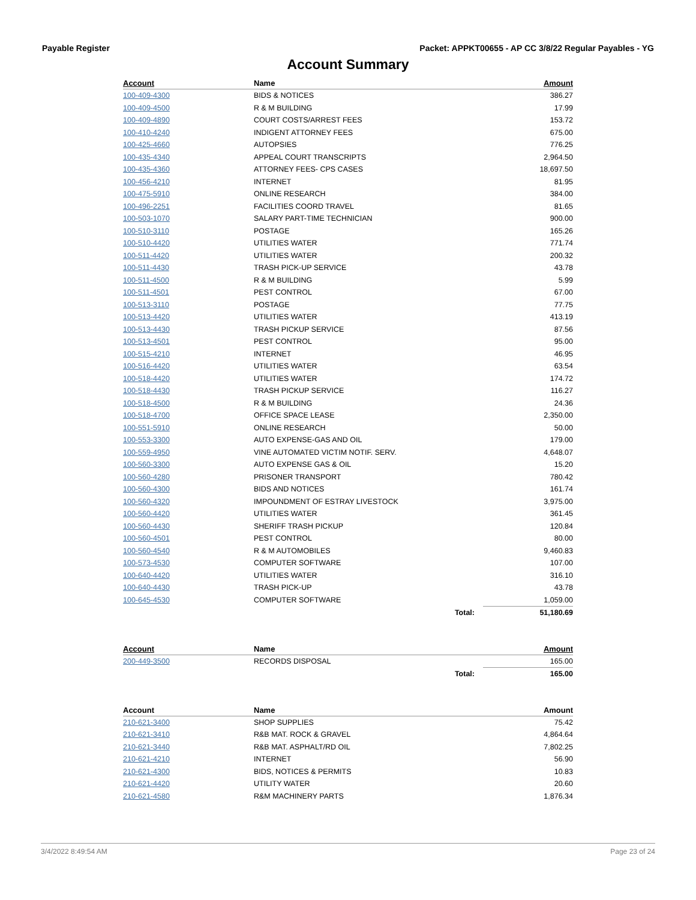Payable Register Packet: APPKT00655 - AP CC 3/8/22 Regular Payables - YG
Account Summary
| Account | Name | | Amount |
| --- | --- | --- | --- |
| 100-409-4300 | BIDS & NOTICES | | 386.27 |
| 100-409-4500 | R & M BUILDING | | 17.99 |
| 100-409-4890 | COURT COSTS/ARREST FEES | | 153.72 |
| 100-410-4240 | INDIGENT ATTORNEY FEES | | 675.00 |
| 100-425-4660 | AUTOPSIES | | 776.25 |
| 100-435-4340 | APPEAL COURT TRANSCRIPTS | | 2,964.50 |
| 100-435-4360 | ATTORNEY FEES- CPS CASES | | 18,697.50 |
| 100-456-4210 | INTERNET | | 81.95 |
| 100-475-5910 | ONLINE RESEARCH | | 384.00 |
| 100-496-2251 | FACILITIES COORD TRAVEL | | 81.65 |
| 100-503-1070 | SALARY PART-TIME TECHNICIAN | | 900.00 |
| 100-510-3110 | POSTAGE | | 165.26 |
| 100-510-4420 | UTILITIES WATER | | 771.74 |
| 100-511-4420 | UTILITIES WATER | | 200.32 |
| 100-511-4430 | TRASH PICK-UP SERVICE | | 43.78 |
| 100-511-4500 | R & M BUILDING | | 5.99 |
| 100-511-4501 | PEST CONTROL | | 67.00 |
| 100-513-3110 | POSTAGE | | 77.75 |
| 100-513-4420 | UTILITIES WATER | | 413.19 |
| 100-513-4430 | TRASH PICKUP SERVICE | | 87.56 |
| 100-513-4501 | PEST CONTROL | | 95.00 |
| 100-515-4210 | INTERNET | | 46.95 |
| 100-516-4420 | UTILITIES WATER | | 63.54 |
| 100-518-4420 | UTILITIES WATER | | 174.72 |
| 100-518-4430 | TRASH PICKUP SERVICE | | 116.27 |
| 100-518-4500 | R & M BUILDING | | 24.36 |
| 100-518-4700 | OFFICE SPACE LEASE | | 2,350.00 |
| 100-551-5910 | ONLINE RESEARCH | | 50.00 |
| 100-553-3300 | AUTO EXPENSE-GAS AND OIL | | 179.00 |
| 100-559-4950 | VINE AUTOMATED VICTIM NOTIF. SERV. | | 4,648.07 |
| 100-560-3300 | AUTO EXPENSE GAS & OIL | | 15.20 |
| 100-560-4280 | PRISONER TRANSPORT | | 780.42 |
| 100-560-4300 | BIDS AND NOTICES | | 161.74 |
| 100-560-4320 | IMPOUNDMENT OF ESTRAY LIVESTOCK | | 3,975.00 |
| 100-560-4420 | UTILITIES WATER | | 361.45 |
| 100-560-4430 | SHERIFF TRASH PICKUP | | 120.84 |
| 100-560-4501 | PEST CONTROL | | 80.00 |
| 100-560-4540 | R & M AUTOMOBILES | | 9,460.83 |
| 100-573-4530 | COMPUTER SOFTWARE | | 107.00 |
| 100-640-4420 | UTILITIES WATER | | 316.10 |
| 100-640-4430 | TRASH PICK-UP | | 43.78 |
| 100-645-4530 | COMPUTER SOFTWARE | | 1,059.00 |
| | | Total: | 51,180.69 |
| Account | Name | | Amount |
| --- | --- | --- | --- |
| 200-449-3500 | RECORDS DISPOSAL | | 165.00 |
| | | Total: | 165.00 |
| Account | Name | | Amount |
| --- | --- | --- | --- |
| 210-621-3400 | SHOP SUPPLIES | | 75.42 |
| 210-621-3410 | R&B MAT. ROCK & GRAVEL | | 4,864.64 |
| 210-621-3440 | R&B MAT. ASPHALT/RD OIL | | 7,802.25 |
| 210-621-4210 | INTERNET | | 56.90 |
| 210-621-4300 | BIDS, NOTICES & PERMITS | | 10.83 |
| 210-621-4420 | UTILITY WATER | | 20.60 |
| 210-621-4580 | R&M MACHINERY PARTS | | 1,876.34 |
3/4/2022 8:49:54 AM Page 23 of 24